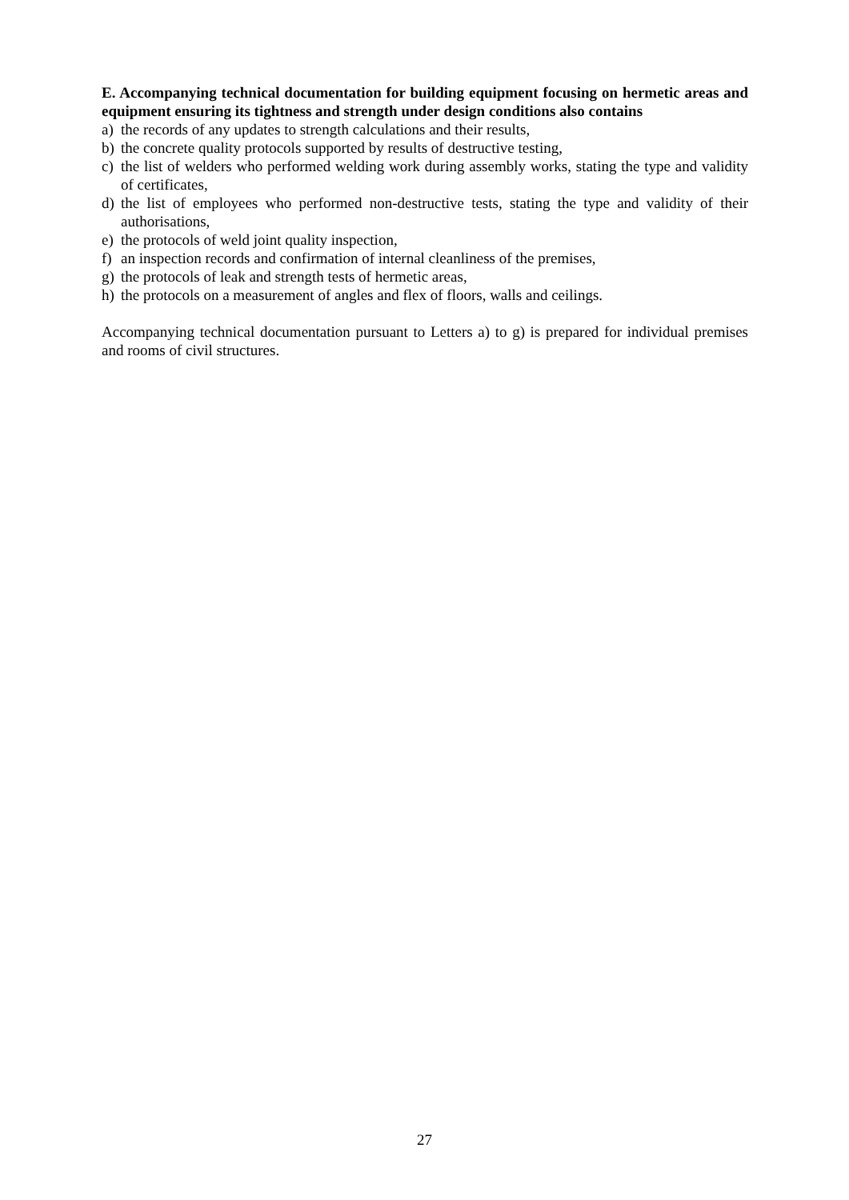E. Accompanying technical documentation for building equipment focusing on hermetic areas and equipment ensuring its tightness and strength under design conditions also contains
a) the records of any updates to strength calculations and their results,
b) the concrete quality protocols supported by results of destructive testing,
c) the list of welders who performed welding work during assembly works, stating the type and validity of certificates,
d) the list of employees who performed non-destructive tests, stating the type and validity of their authorisations,
e) the protocols of weld joint quality inspection,
f) an inspection records and confirmation of internal cleanliness of the premises,
g) the protocols of leak and strength tests of hermetic areas,
h) the protocols on a measurement of angles and flex of floors, walls and ceilings.
Accompanying technical documentation pursuant to Letters a) to g) is prepared for individual premises and rooms of civil structures.
27